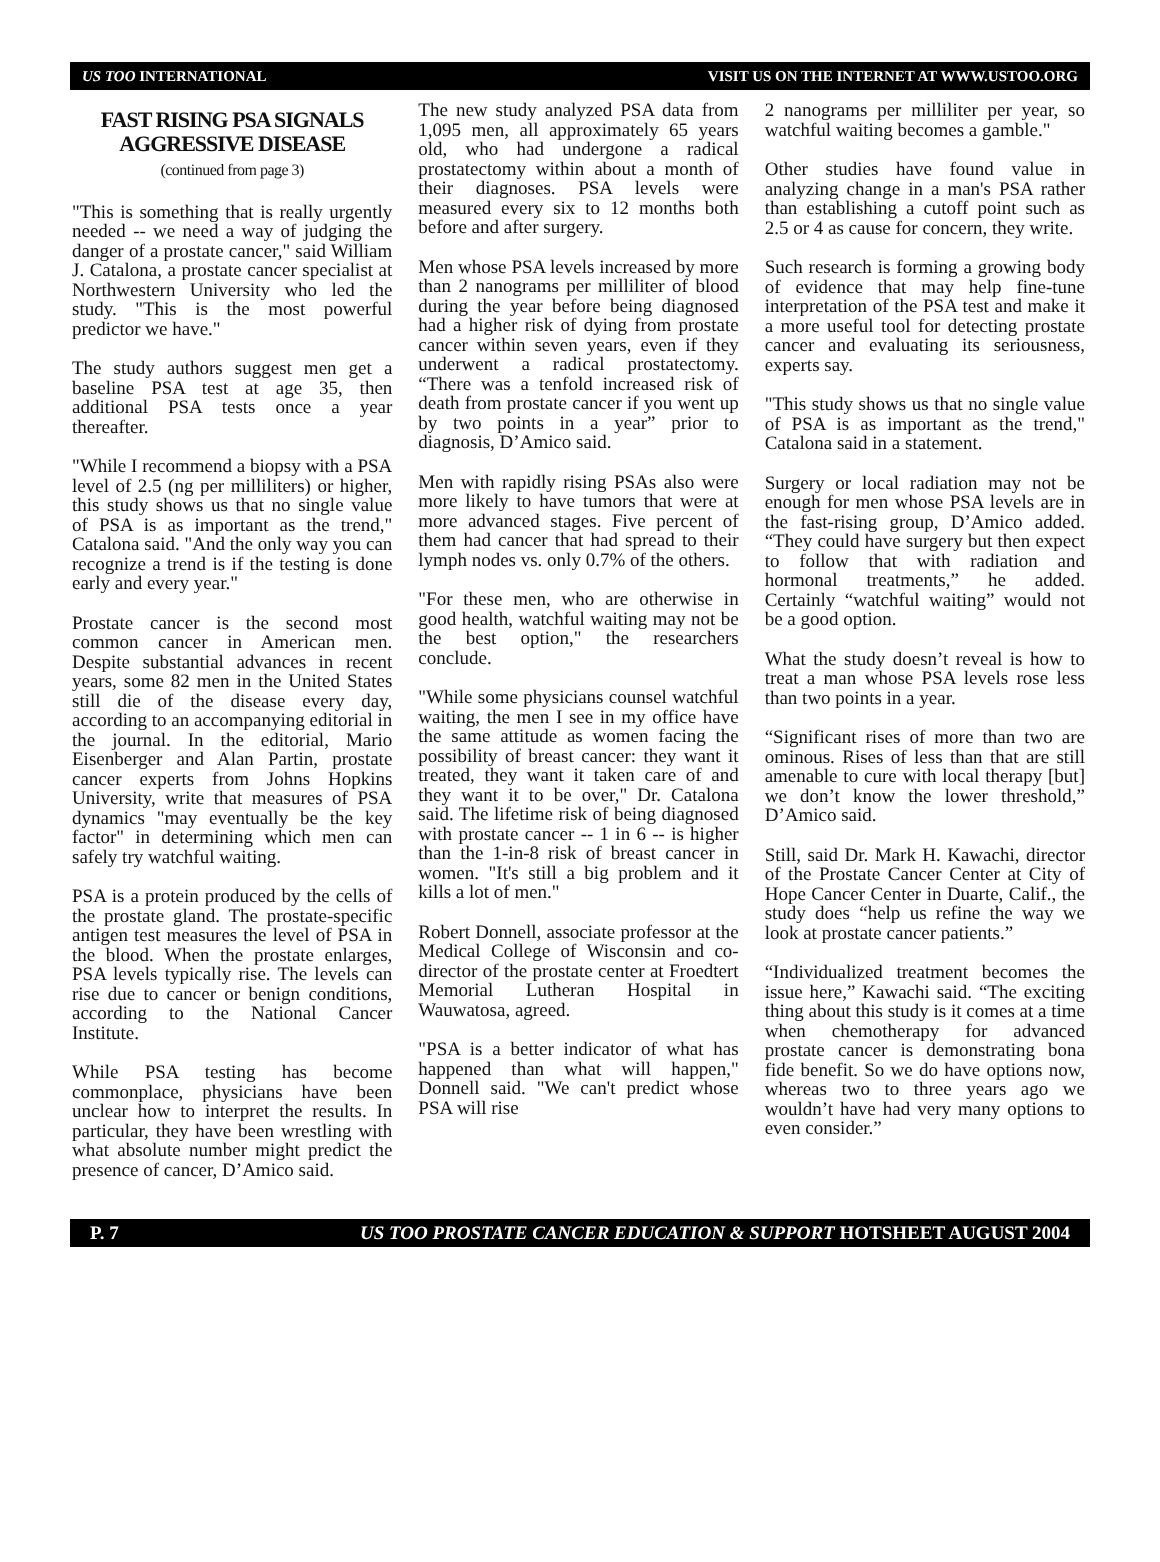US TOO INTERNATIONAL VISIT US ON THE INTERNET AT WWW.USTOO.ORG
FAST RISING PSA SIGNALS AGGRESSIVE DISEASE
(continued from page 3)
"This is something that is really urgently needed -- we need a way of judging the danger of a prostate cancer," said William J. Catalona, a prostate cancer specialist at Northwestern University who led the study. "This is the most powerful predictor we have."
The study authors suggest men get a baseline PSA test at age 35, then additional PSA tests once a year thereafter.
"While I recommend a biopsy with a PSA level of 2.5 (ng per milliliters) or higher, this study shows us that no single value of PSA is as important as the trend," Catalona said. "And the only way you can recognize a trend is if the testing is done early and every year."
Prostate cancer is the second most common cancer in American men. Despite substantial advances in recent years, some 82 men in the United States still die of the disease every day, according to an accompanying editorial in the journal. In the editorial, Mario Eisenberger and Alan Partin, prostate cancer experts from Johns Hopkins University, write that measures of PSA dynamics "may eventually be the key factor" in determining which men can safely try watchful waiting.
PSA is a protein produced by the cells of the prostate gland. The prostate-specific antigen test measures the level of PSA in the blood. When the prostate enlarges, PSA levels typically rise. The levels can rise due to cancer or benign conditions, according to the National Cancer Institute.
While PSA testing has become commonplace, physicians have been unclear how to interpret the results. In particular, they have been wrestling with what absolute number might predict the presence of cancer, D’Amico said.
The new study analyzed PSA data from 1,095 men, all approximately 65 years old, who had undergone a radical prostatectomy within about a month of their diagnoses. PSA levels were measured every six to 12 months both before and after surgery.
Men whose PSA levels increased by more than 2 nanograms per milliliter of blood during the year before being diagnosed had a higher risk of dying from prostate cancer within seven years, even if they underwent a radical prostatectomy. “There was a tenfold increased risk of death from prostate cancer if you went up by two points in a year” prior to diagnosis, D’Amico said.
Men with rapidly rising PSAs also were more likely to have tumors that were at more advanced stages. Five percent of them had cancer that had spread to their lymph nodes vs. only 0.7% of the others.
"For these men, who are otherwise in good health, watchful waiting may not be the best option," the researchers conclude.
"While some physicians counsel watchful waiting, the men I see in my office have the same attitude as women facing the possibility of breast cancer: they want it treated, they want it taken care of and they want it to be over," Dr. Catalona said. The lifetime risk of being diagnosed with prostate cancer -- 1 in 6 -- is higher than the 1-in-8 risk of breast cancer in women. "It's still a big problem and it kills a lot of men."
Robert Donnell, associate professor at the Medical College of Wisconsin and co-director of the prostate center at Froedtert Memorial Lutheran Hospital in Wauwatosa, agreed.
"PSA is a better indicator of what has happened than what will happen," Donnell said. "We can't predict whose PSA will rise
2 nanograms per milliliter per year, so watchful waiting becomes a gamble."
Other studies have found value in analyzing change in a man's PSA rather than establishing a cutoff point such as 2.5 or 4 as cause for concern, they write.
Such research is forming a growing body of evidence that may help fine-tune interpretation of the PSA test and make it a more useful tool for detecting prostate cancer and evaluating its seriousness, experts say.
"This study shows us that no single value of PSA is as important as the trend," Catalona said in a statement.
Surgery or local radiation may not be enough for men whose PSA levels are in the fast-rising group, D’Amico added. “They could have surgery but then expect to follow that with radiation and hormonal treatments,” he added. Certainly “watchful waiting” would not be a good option.
What the study doesn’t reveal is how to treat a man whose PSA levels rose less than two points in a year.
“Significant rises of more than two are ominous. Rises of less than that are still amenable to cure with local therapy [but] we don’t know the lower threshold,” D’Amico said.
Still, said Dr. Mark H. Kawachi, director of the Prostate Cancer Center at City of Hope Cancer Center in Duarte, Calif., the study does “help us refine the way we look at prostate cancer patients.”
“Individualized treatment becomes the issue here,” Kawachi said. “The exciting thing about this study is it comes at a time when chemotherapy for advanced prostate cancer is demonstrating bona fide benefit. So we do have options now, whereas two to three years ago we wouldn’t have had very many options to even consider.”
P. 7 US TOO PROSTATE CANCER EDUCATION & SUPPORT HOTSHEET AUGUST 2004